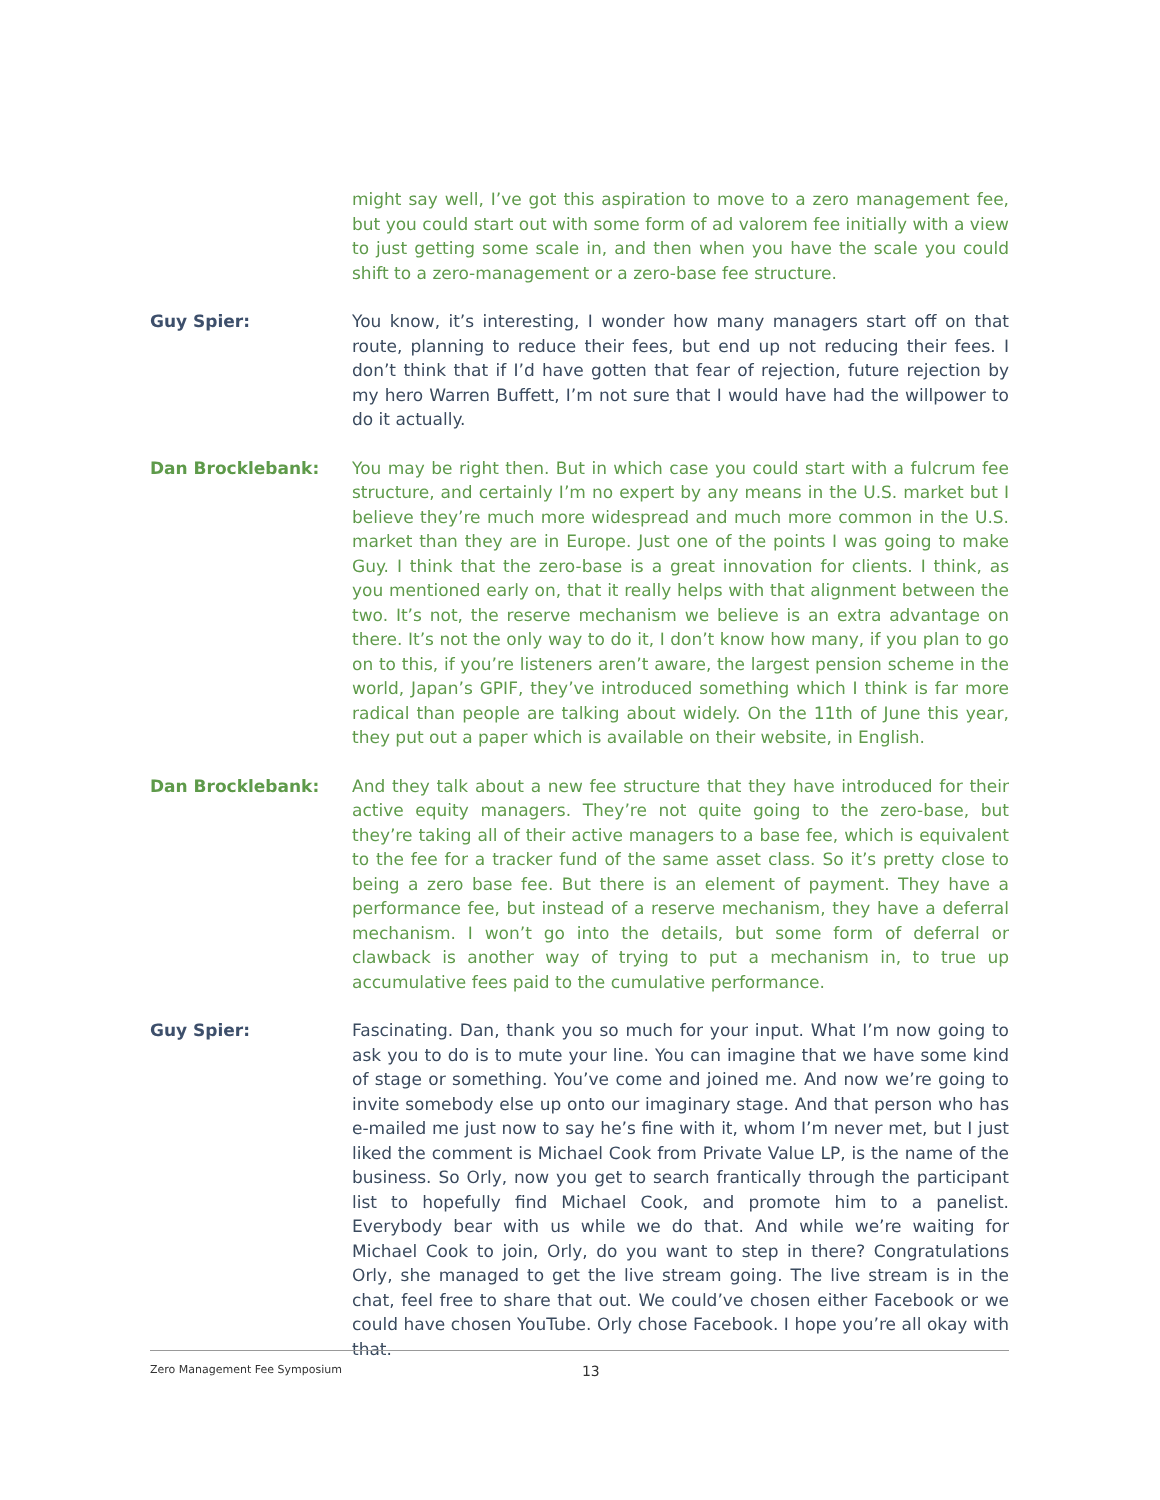might say well, I’ve got this aspiration to move to a zero management fee, but you could start out with some form of ad valorem fee initially with a view to just getting some scale in, and then when you have the scale you could shift to a zero-management or a zero-base fee structure.
Guy Spier: You know, it’s interesting, I wonder how many managers start off on that route, planning to reduce their fees, but end up not reducing their fees. I don’t think that if I’d have gotten that fear of rejection, future rejection by my hero Warren Buffett, I’m not sure that I would have had the willpower to do it actually.
Dan Brocklebank: You may be right then. But in which case you could start with a fulcrum fee structure, and certainly I’m no expert by any means in the U.S. market but I believe they’re much more widespread and much more common in the U.S. market than they are in Europe. Just one of the points I was going to make Guy. I think that the zero-base is a great innovation for clients. I think, as you mentioned early on, that it really helps with that alignment between the two. It’s not, the reserve mechanism we believe is an extra advantage on there. It’s not the only way to do it, I don’t know how many, if you plan to go on to this, if you’re listeners aren’t aware, the largest pension scheme in the world, Japan’s GPIF, they’ve introduced something which I think is far more radical than people are talking about widely. On the 11th of June this year, they put out a paper which is available on their website, in English.
Dan Brocklebank: And they talk about a new fee structure that they have introduced for their active equity managers. They’re not quite going to the zero-base, but they’re taking all of their active managers to a base fee, which is equivalent to the fee for a tracker fund of the same asset class. So it’s pretty close to being a zero base fee. But there is an element of payment. They have a performance fee, but instead of a reserve mechanism, they have a deferral mechanism. I won’t go into the details, but some form of deferral or clawback is another way of trying to put a mechanism in, to true up accumulative fees paid to the cumulative performance.
Guy Spier: Fascinating. Dan, thank you so much for your input. What I’m now going to ask you to do is to mute your line. You can imagine that we have some kind of stage or something. You’ve come and joined me. And now we’re going to invite somebody else up onto our imaginary stage. And that person who has e-mailed me just now to say he’s fine with it, whom I’m never met, but I just liked the comment is Michael Cook from Private Value LP, is the name of the business. So Orly, now you get to search frantically through the participant list to hopefully find Michael Cook, and promote him to a panelist. Everybody bear with us while we do that. And while we’re waiting for Michael Cook to join, Orly, do you want to step in there? Congratulations Orly, she managed to get the live stream going. The live stream is in the chat, feel free to share that out. We could’ve chosen either Facebook or we could have chosen YouTube. Orly chose Facebook. I hope you’re all okay with that.
Zero Management Fee Symposium 13